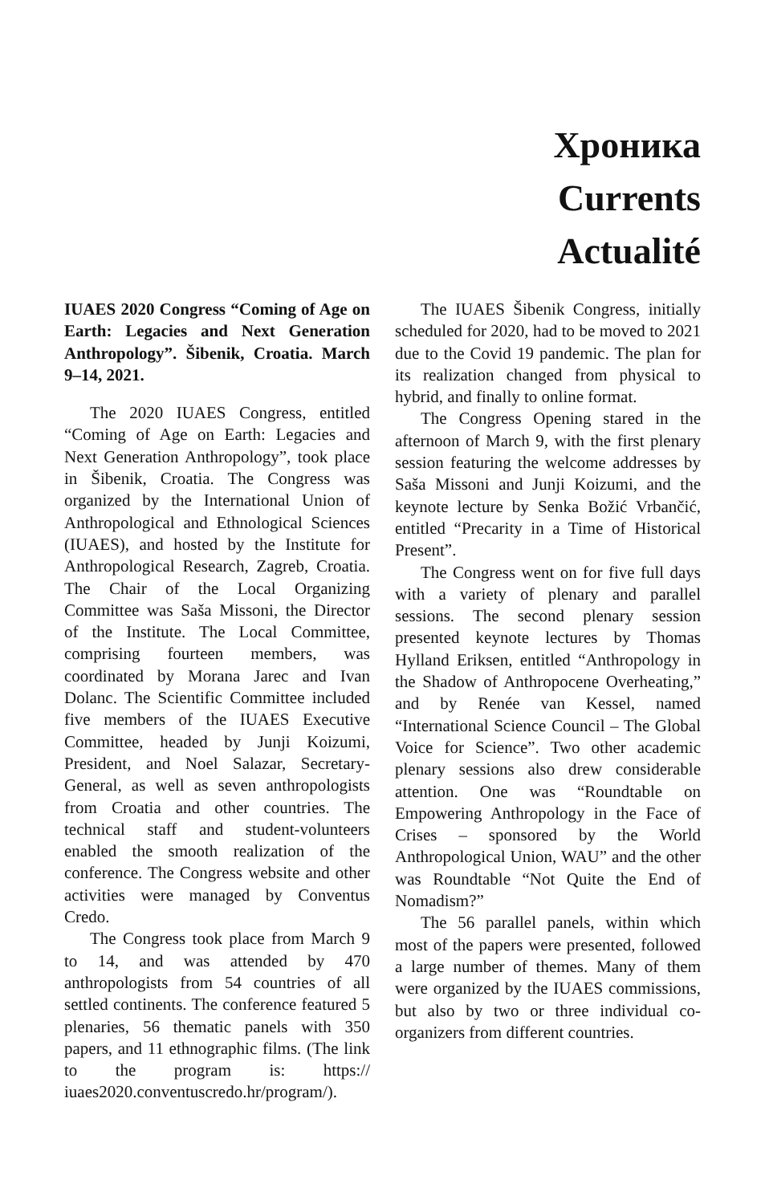Хроника
Currents
Actualité
IUAES 2020 Congress “Coming of Age on Earth: Legacies and Next Generation Anthropology”. Šibenik, Croatia. March 9–14, 2021.
The 2020 IUAES Congress, entitled “Coming of Age on Earth: Legacies and Next Generation Anthropology”, took place in Šibenik, Croatia. The Congress was organized by the International Union of Anthropological and Ethnological Sciences (IUAES), and hosted by the Institute for Anthropological Research, Zagreb, Croatia. The Chair of the Local Organizing Committee was Saša Missoni, the Director of the Institute. The Local Committee, comprising fourteen members, was coordinated by Morana Jarec and Ivan Dolanc. The Scientific Committee included five members of the IUAES Executive Committee, headed by Junji Koizumi, President, and Noel Salazar, Secretary-General, as well as seven anthropologists from Croatia and other countries. The technical staff and student-volunteers enabled the smooth realization of the conference. The Congress website and other activities were managed by Conventus Credo.
The Congress took place from March 9 to 14, and was attended by 470 anthropologists from 54 countries of all settled continents. The conference featured 5 plenaries, 56 thematic panels with 350 papers, and 11 ethnographic films. (The link to the program is: https:// iuaes2020.conventuscredo.hr/program/).
The IUAES Šibenik Congress, initially scheduled for 2020, had to be moved to 2021 due to the Covid 19 pandemic. The plan for its realization changed from physical to hybrid, and finally to online format.
The Congress Opening stared in the afternoon of March 9, with the first plenary session featuring the welcome addresses by Saša Missoni and Junji Koizumi, and the keynote lecture by Senka Božić Vrbančić, entitled “Precarity in a Time of Historical Present”.
The Congress went on for five full days with a variety of plenary and parallel sessions. The second plenary session presented keynote lectures by Thomas Hylland Eriksen, entitled “Anthropology in the Shadow of Anthropocene Overheating,” and by Renée van Kessel, named “International Science Council – The Global Voice for Science”. Two other academic plenary sessions also drew considerable attention. One was “Roundtable on Empowering Anthropology in the Face of Crises – sponsored by the World Anthropological Union, WAU” and the other was Roundtable “Not Quite the End of Nomadism?”
The 56 parallel panels, within which most of the papers were presented, followed a large number of themes. Many of them were organized by the IUAES commissions, but also by two or three individual co-organizers from different countries.